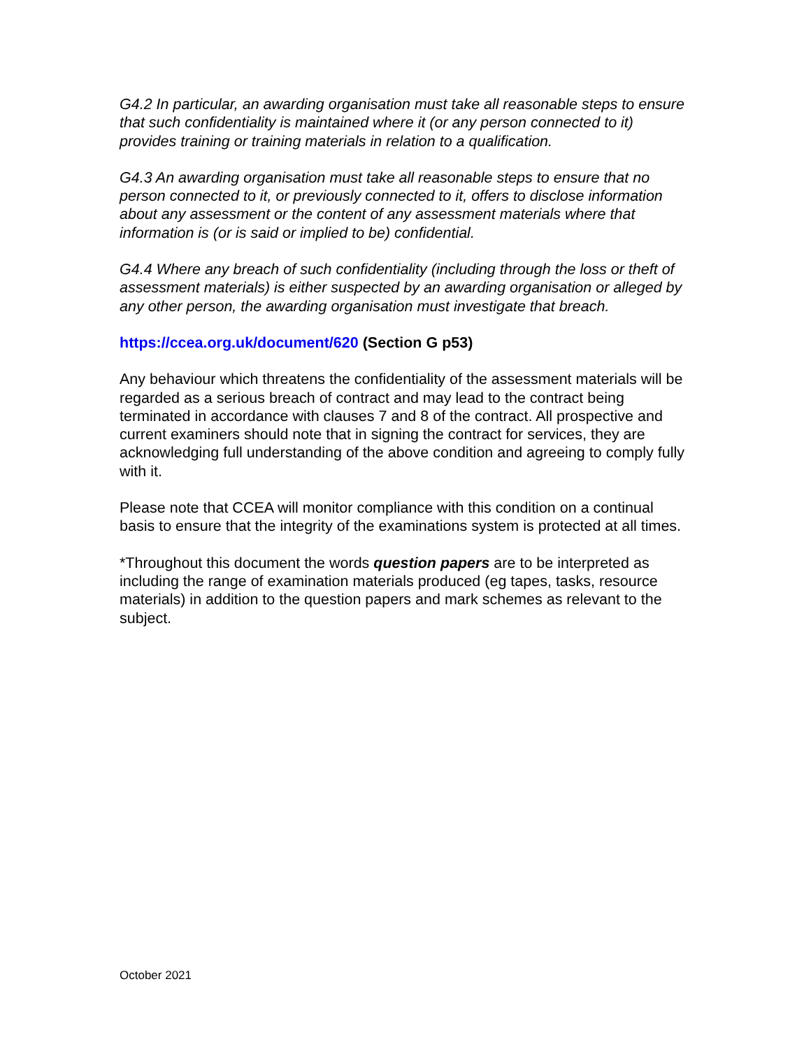G4.2 In particular, an awarding organisation must take all reasonable steps to ensure that such confidentiality is maintained where it (or any person connected to it) provides training or training materials in relation to a qualification.
G4.3 An awarding organisation must take all reasonable steps to ensure that no person connected to it, or previously connected to it, offers to disclose information about any assessment or the content of any assessment materials where that information is (or is said or implied to be) confidential.
G4.4 Where any breach of such confidentiality (including through the loss or theft of assessment materials) is either suspected by an awarding organisation or alleged by any other person, the awarding organisation must investigate that breach.
https://ccea.org.uk/document/620 (Section G p53)
Any behaviour which threatens the confidentiality of the assessment materials will be regarded as a serious breach of contract and may lead to the contract being terminated in accordance with clauses 7 and 8 of the contract. All prospective and current examiners should note that in signing the contract for services, they are acknowledging full understanding of the above condition and agreeing to comply fully with it.
Please note that CCEA will monitor compliance with this condition on a continual basis to ensure that the integrity of the examinations system is protected at all times.
*Throughout this document the words question papers are to be interpreted as including the range of examination materials produced (eg tapes, tasks, resource materials) in addition to the question papers and mark schemes as relevant to the subject.
October 2021